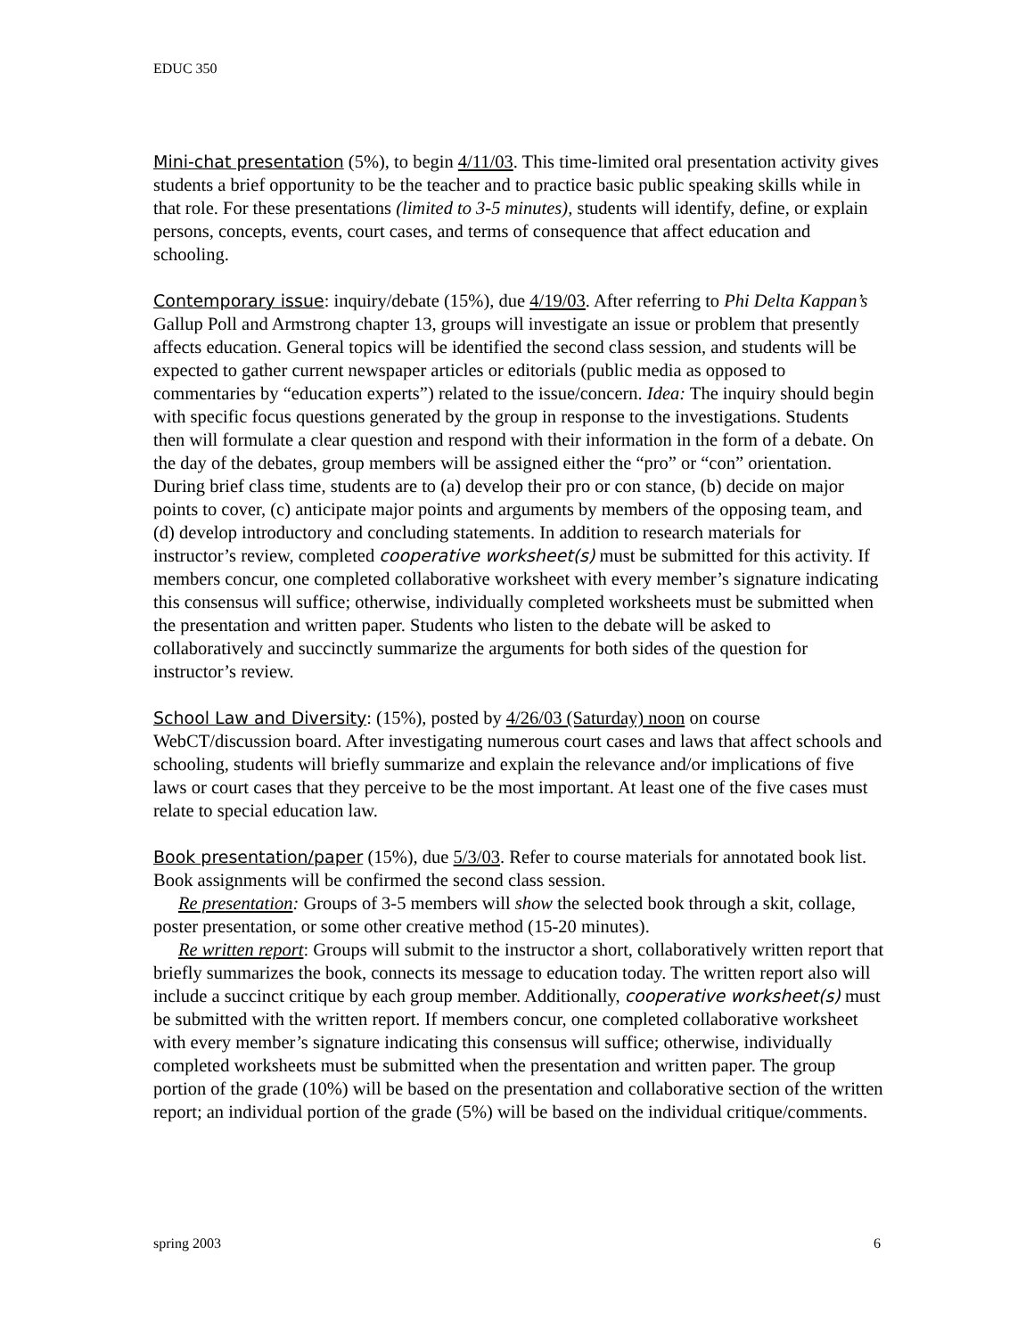EDUC 350
Mini-chat presentation (5%), to begin 4/11/03. This time-limited oral presentation activity gives students a brief opportunity to be the teacher and to practice basic public speaking skills while in that role. For these presentations (limited to 3-5 minutes), students will identify, define, or explain persons, concepts, events, court cases, and terms of consequence that affect education and schooling.
Contemporary issue: inquiry/debate (15%), due 4/19/03. After referring to Phi Delta Kappan’s Gallup Poll and Armstrong chapter 13, groups will investigate an issue or problem that presently affects education. General topics will be identified the second class session, and students will be expected to gather current newspaper articles or editorials (public media as opposed to commentaries by “education experts”) related to the issue/concern. Idea: The inquiry should begin with specific focus questions generated by the group in response to the investigations. Students then will formulate a clear question and respond with their information in the form of a debate. On the day of the debates, group members will be assigned either the “pro” or “con” orientation. During brief class time, students are to (a) develop their pro or con stance, (b) decide on major points to cover, (c) anticipate major points and arguments by members of the opposing team, and (d) develop introductory and concluding statements. In addition to research materials for instructor’s review, completed cooperative worksheet(s) must be submitted for this activity. If members concur, one completed collaborative worksheet with every member’s signature indicating this consensus will suffice; otherwise, individually completed worksheets must be submitted when the presentation and written paper. Students who listen to the debate will be asked to collaboratively and succinctly summarize the arguments for both sides of the question for instructor’s review.
School Law and Diversity: (15%), posted by 4/26/03 (Saturday) noon on course WebCT/discussion board. After investigating numerous court cases and laws that affect schools and schooling, students will briefly summarize and explain the relevance and/or implications of five laws or court cases that they perceive to be the most important. At least one of the five cases must relate to special education law.
Book presentation/paper (15%), due 5/3/03. Refer to course materials for annotated book list. Book assignments will be confirmed the second class session.
Re presentation: Groups of 3-5 members will show the selected book through a skit, collage, poster presentation, or some other creative method (15-20 minutes).
Re written report: Groups will submit to the instructor a short, collaboratively written report that briefly summarizes the book, connects its message to education today. The written report also will include a succinct critique by each group member. Additionally, cooperative worksheet(s) must be submitted with the written report. If members concur, one completed collaborative worksheet with every member’s signature indicating this consensus will suffice; otherwise, individually completed worksheets must be submitted when the presentation and written paper. The group portion of the grade (10%) will be based on the presentation and collaborative section of the written report; an individual portion of the grade (5%) will be based on the individual critique/comments.
spring 2003 6